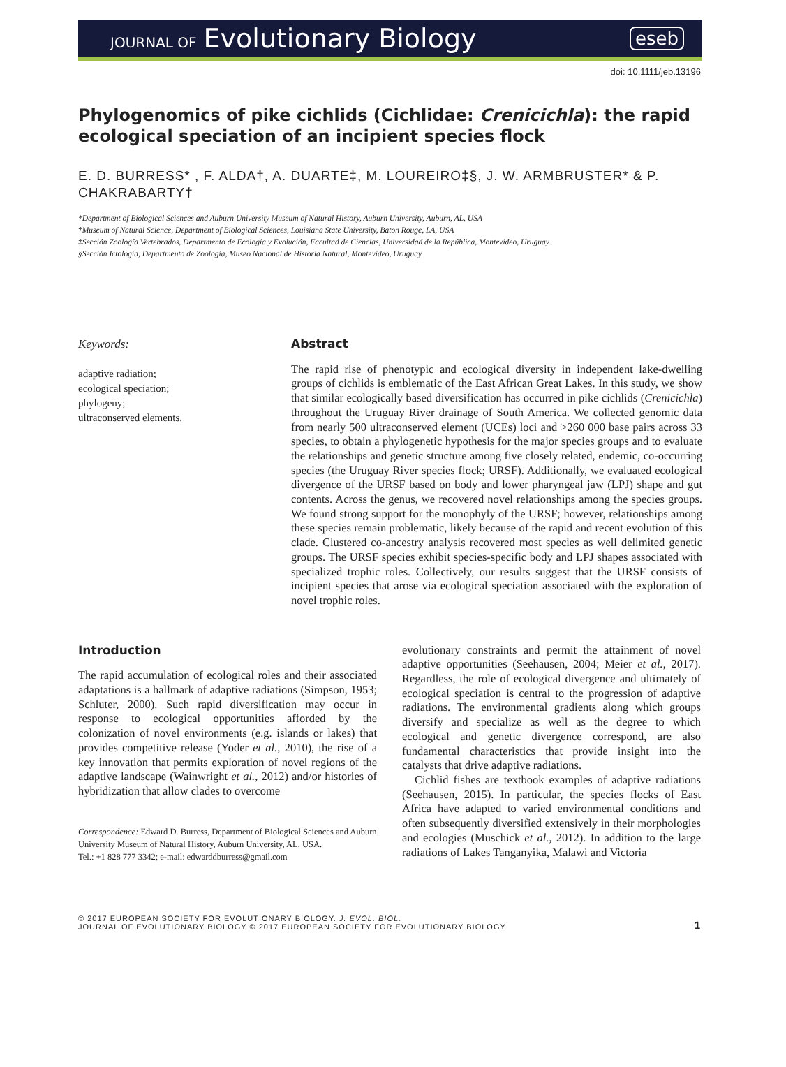JOURNAL OF Evolutionary Biology
eseb
doi: 10.1111/jeb.13196
Phylogenomics of pike cichlids (Cichlidae: Crenicichla): the rapid ecological speciation of an incipient species flock
E. D. BURRESS* , F. ALDA†, A. DUARTE‡, M. LOUREIRO‡§, J. W. ARMBRUSTER* & P. CHAKRABARTY†
*Department of Biological Sciences and Auburn University Museum of Natural History, Auburn University, Auburn, AL, USA
†Museum of Natural Science, Department of Biological Sciences, Louisiana State University, Baton Rouge, LA, USA
‡Sección Zoología Vertebrados, Departmento de Ecología y Evolución, Facultad de Ciencias, Universidad de la República, Montevideo, Uruguay
§Sección Ictología, Departmento de Zoología, Museo Nacional de Historia Natural, Montevideo, Uruguay
Keywords:
adaptive radiation;
ecological speciation;
phylogeny;
ultraconserved elements.
Abstract
The rapid rise of phenotypic and ecological diversity in independent lake-dwelling groups of cichlids is emblematic of the East African Great Lakes. In this study, we show that similar ecologically based diversification has occurred in pike cichlids (Crenicichla) throughout the Uruguay River drainage of South America. We collected genomic data from nearly 500 ultraconserved element (UCEs) loci and >260 000 base pairs across 33 species, to obtain a phylogenetic hypothesis for the major species groups and to evaluate the relationships and genetic structure among five closely related, endemic, co-occurring species (the Uruguay River species flock; URSF). Additionally, we evaluated ecological divergence of the URSF based on body and lower pharyngeal jaw (LPJ) shape and gut contents. Across the genus, we recovered novel relationships among the species groups. We found strong support for the monophyly of the URSF; however, relationships among these species remain problematic, likely because of the rapid and recent evolution of this clade. Clustered co-ancestry analysis recovered most species as well delimited genetic groups. The URSF species exhibit species-specific body and LPJ shapes associated with specialized trophic roles. Collectively, our results suggest that the URSF consists of incipient species that arose via ecological speciation associated with the exploration of novel trophic roles.
Introduction
The rapid accumulation of ecological roles and their associated adaptations is a hallmark of adaptive radiations (Simpson, 1953; Schluter, 2000). Such rapid diversification may occur in response to ecological opportunities afforded by the colonization of novel environments (e.g. islands or lakes) that provides competitive release (Yoder et al., 2010), the rise of a key innovation that permits exploration of novel regions of the adaptive landscape (Wainwright et al., 2012) and/or histories of hybridization that allow clades to overcome
Correspondence: Edward D. Burress, Department of Biological Sciences and Auburn University Museum of Natural History, Auburn University, AL, USA.
Tel.: +1 828 777 3342; e-mail: edwarddburress@gmail.com
evolutionary constraints and permit the attainment of novel adaptive opportunities (Seehausen, 2004; Meier et al., 2017). Regardless, the role of ecological divergence and ultimately of ecological speciation is central to the progression of adaptive radiations. The environmental gradients along which groups diversify and specialize as well as the degree to which ecological and genetic divergence correspond, are also fundamental characteristics that provide insight into the catalysts that drive adaptive radiations.
Cichlid fishes are textbook examples of adaptive radiations (Seehausen, 2015). In particular, the species flocks of East Africa have adapted to varied environmental conditions and often subsequently diversified extensively in their morphologies and ecologies (Muschick et al., 2012). In addition to the large radiations of Lakes Tanganyika, Malawi and Victoria
© 2017 EUROPEAN SOCIETY FOR EVOLUTIONARY BIOLOGY. J. EVOL. BIOL.
JOURNAL OF EVOLUTIONARY BIOLOGY © 2017 EUROPEAN SOCIETY FOR EVOLUTIONARY BIOLOGY
1